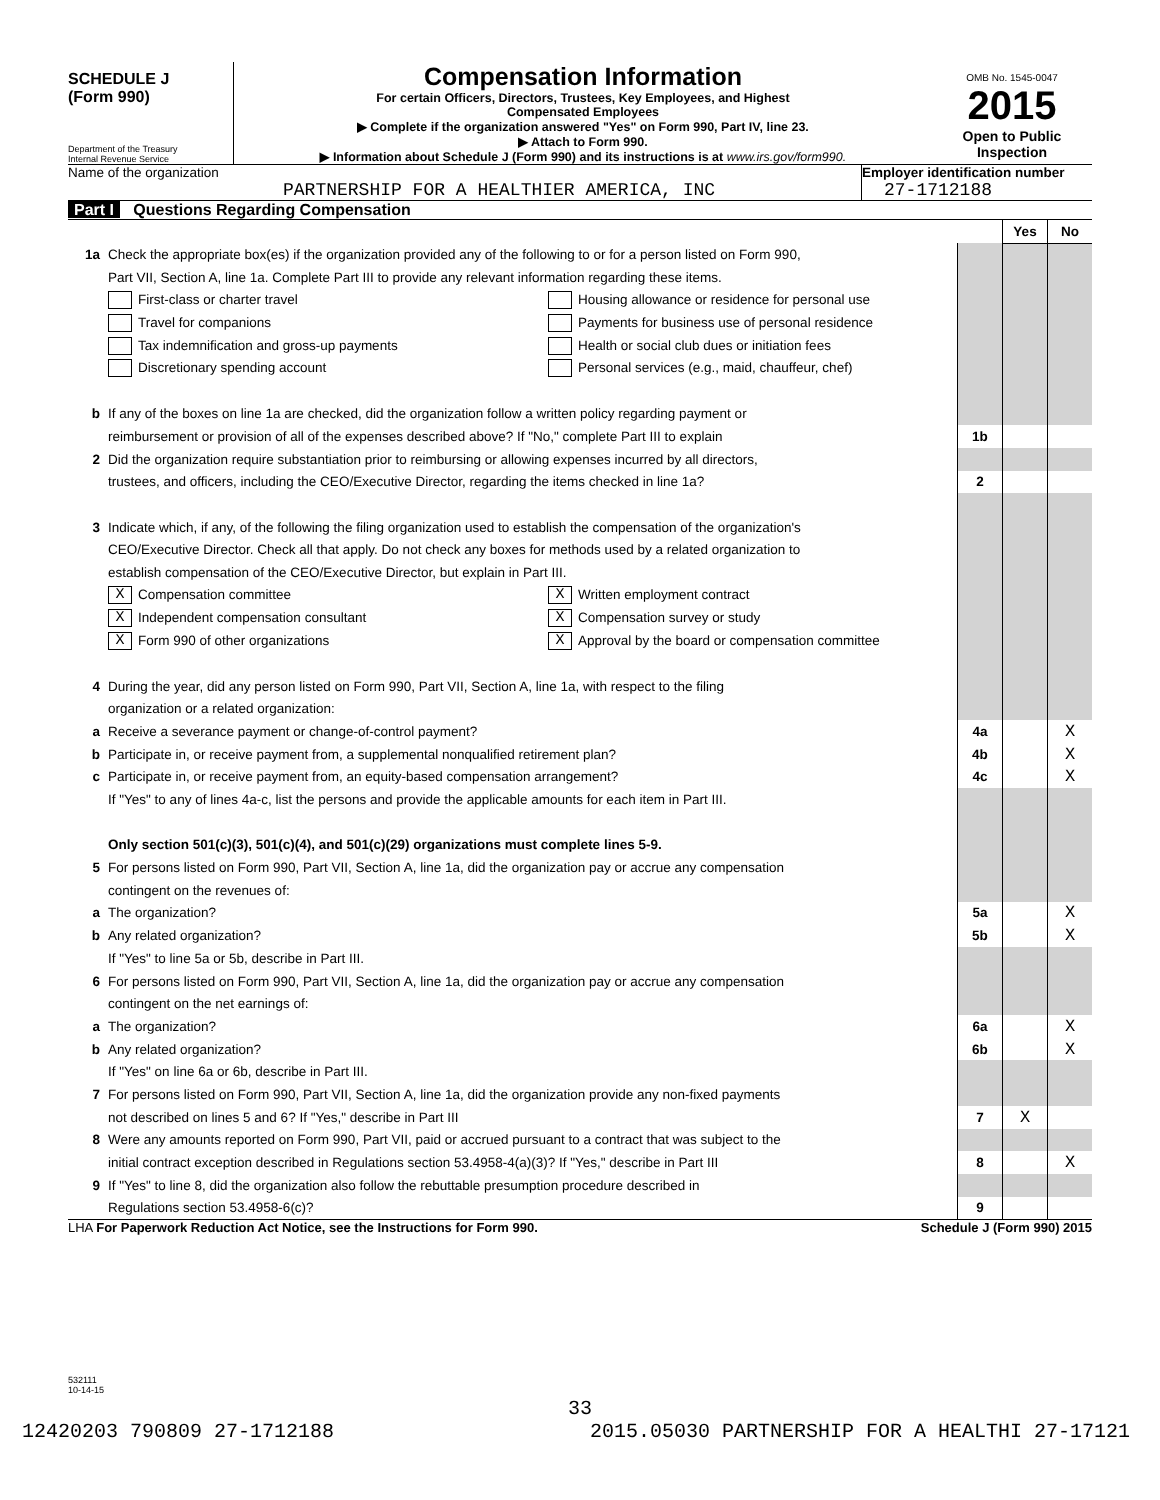SCHEDULE J
(Form 990)
Department of the Treasury
Internal Revenue Service
Compensation Information
For certain Officers, Directors, Trustees, Key Employees, and Highest
Compensated Employees
▶ Complete if the organization answered "Yes" on Form 990, Part IV, line 23.
▶ Attach to Form 990.
▶ Information about Schedule J (Form 990) and its instructions is at www.irs.gov/form990.
OMB No. 1545-0047
2015
Open to Public
Inspection
Name of the organization
PARTNERSHIP FOR A HEALTHIER AMERICA, INC
Employer identification number
27-1712188
Part I Questions Regarding Compensation
| | | | Yes | No |
| 1a | Check the appropriate box(es) if the organization provided any of the following to or for a person listed on Form 990, | | | |
| | Part VII, Section A, line 1a. Complete Part III to provide any relevant information regarding these items. | | | |
| | First-class or charter travel Housing allowance or residence for personal use | | | |
| | Travel for companions Payments for business use of personal residence | | | |
| | Tax indemnification and gross-up payments Health or social club dues or initiation fees | | | |
| | Discretionary spending account Personal services (e.g., maid, chauffeur, chef) | | | |
| b | If any of the boxes on line 1a are checked, did the organization follow a written policy regarding payment or | | | |
| | reimbursement or provision of all of the expenses described above? If "No," complete Part III to explain | 1b | | |
| 2 | Did the organization require substantiation prior to reimbursing or allowing expenses incurred by all directors, | | | |
| | trustees, and officers, including the CEO/Executive Director, regarding the items checked in line 1a? | 2 | | |
| 3 | Indicate which, if any, of the following the filing organization used to establish the compensation of the organization's | | | |
| | CEO/Executive Director. Check all that apply. Do not check any boxes for methods used by a related organization to | | | |
| | establish compensation of the CEO/Executive Director, but explain in Part III. | | | |
| | X Compensation committee X Written employment contract | | | |
| | X Independent compensation consultant X Compensation survey or study | | | |
| | X Form 990 of other organizations X Approval by the board or compensation committee | | | |
| 4 | During the year, did any person listed on Form 990, Part VII, Section A, line 1a, with respect to the filing | | | |
| | organization or a related organization: | | | |
| a | Receive a severance payment or change-of-control payment? | 4a | | X |
| b | Participate in, or receive payment from, a supplemental nonqualified retirement plan? | 4b | | X |
| c | Participate in, or receive payment from, an equity-based compensation arrangement? | 4c | | X |
| | If "Yes" to any of lines 4a-c, list the persons and provide the applicable amounts for each item in Part III. | | | |
| | Only section 501(c)(3), 501(c)(4), and 501(c)(29) organizations must complete lines 5-9. | | | |
| 5 | For persons listed on Form 990, Part VII, Section A, line 1a, did the organization pay or accrue any compensation | | | |
| | contingent on the revenues of: | | | |
| a | The organization? | 5a | | X |
| b | Any related organization? | 5b | | X |
| | If "Yes" to line 5a or 5b, describe in Part III. | | | |
| 6 | For persons listed on Form 990, Part VII, Section A, line 1a, did the organization pay or accrue any compensation | | | |
| | contingent on the net earnings of: | | | |
| a | The organization? | 6a | | X |
| b | Any related organization? | 6b | | X |
| | If "Yes" on line 6a or 6b, describe in Part III. | | | |
| 7 | For persons listed on Form 990, Part VII, Section A, line 1a, did the organization provide any non-fixed payments | | | |
| | not described on lines 5 and 6? If "Yes," describe in Part III | 7 | X | |
| 8 | Were any amounts reported on Form 990, Part VII, paid or accrued pursuant to a contract that was subject to the | | | |
| | initial contract exception described in Regulations section 53.4958-4(a)(3)? If "Yes," describe in Part III | 8 | | X |
| 9 | If "Yes" to line 8, did the organization also follow the rebuttable presumption procedure described in | | | |
| | Regulations section 53.4958-6(c)? | 9 | | |
LHA For Paperwork Reduction Act Notice, see the Instructions for Form 990. Schedule J (Form 990) 2015
532111
10-14-15
33
12420203 790809 27-1712188 2015.05030 PARTNERSHIP FOR A HEALTHI 27-17121